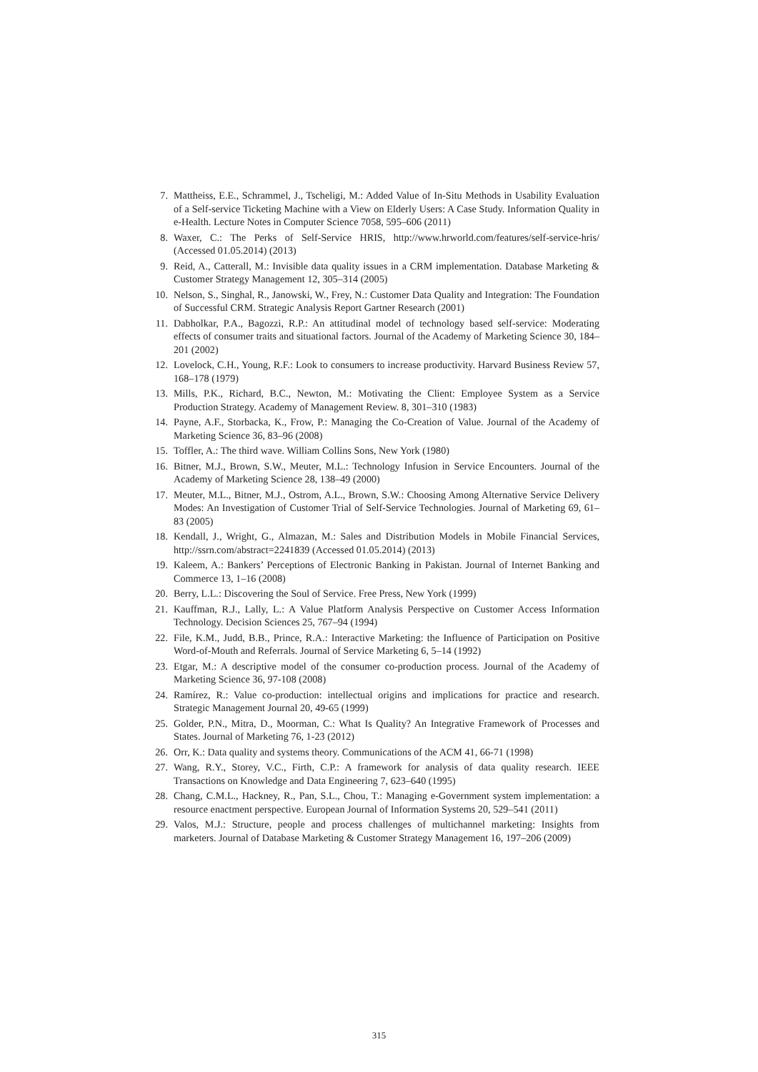7. Mattheiss, E.E., Schrammel, J., Tscheligi, M.: Added Value of In-Situ Methods in Usability Evaluation of a Self-service Ticketing Machine with a View on Elderly Users: A Case Study. Information Quality in e-Health. Lecture Notes in Computer Science 7058, 595–606 (2011)
8. Waxer, C.: The Perks of Self-Service HRIS, http://www.hrworld.com/features/self-service-hris/ (Accessed 01.05.2014) (2013)
9. Reid, A., Catterall, M.: Invisible data quality issues in a CRM implementation. Database Marketing & Customer Strategy Management 12, 305–314 (2005)
10. Nelson, S., Singhal, R., Janowski, W., Frey, N.: Customer Data Quality and Integration: The Foundation of Successful CRM. Strategic Analysis Report Gartner Research (2001)
11. Dabholkar, P.A., Bagozzi, R.P.: An attitudinal model of technology based self-service: Moderating effects of consumer traits and situational factors. Journal of the Academy of Marketing Science 30, 184–201 (2002)
12. Lovelock, C.H., Young, R.F.: Look to consumers to increase productivity. Harvard Business Review 57, 168–178 (1979)
13. Mills, P.K., Richard, B.C., Newton, M.: Motivating the Client: Employee System as a Service Production Strategy. Academy of Management Review. 8, 301–310 (1983)
14. Payne, A.F., Storbacka, K., Frow, P.: Managing the Co-Creation of Value. Journal of the Academy of Marketing Science 36, 83–96 (2008)
15. Toffler, A.: The third wave. William Collins Sons, New York (1980)
16. Bitner, M.J., Brown, S.W., Meuter, M.L.: Technology Infusion in Service Encounters. Journal of the Academy of Marketing Science 28, 138–49 (2000)
17. Meuter, M.L., Bitner, M.J., Ostrom, A.L., Brown, S.W.: Choosing Among Alternative Service Delivery Modes: An Investigation of Customer Trial of Self-Service Technologies. Journal of Marketing 69, 61–83 (2005)
18. Kendall, J., Wright, G., Almazan, M.: Sales and Distribution Models in Mobile Financial Services, http://ssrn.com/abstract=2241839 (Accessed 01.05.2014) (2013)
19. Kaleem, A.: Bankers’ Perceptions of Electronic Banking in Pakistan. Journal of Internet Banking and Commerce 13, 1–16 (2008)
20. Berry, L.L.: Discovering the Soul of Service. Free Press, New York (1999)
21. Kauffman, R.J., Lally, L.: A Value Platform Analysis Perspective on Customer Access Information Technology. Decision Sciences 25, 767–94 (1994)
22. File, K.M., Judd, B.B., Prince, R.A.: Interactive Marketing: the Influence of Participation on Positive Word-of-Mouth and Referrals. Journal of Service Marketing 6, 5–14 (1992)
23. Etgar, M.: A descriptive model of the consumer co-production process. Journal of the Academy of Marketing Science 36, 97-108 (2008)
24. Ramírez, R.: Value co-production: intellectual origins and implications for practice and research. Strategic Management Journal 20, 49-65 (1999)
25. Golder, P.N., Mitra, D., Moorman, C.: What Is Quality? An Integrative Framework of Processes and States. Journal of Marketing 76, 1-23 (2012)
26. Orr, K.: Data quality and systems theory. Communications of the ACM 41, 66-71 (1998)
27. Wang, R.Y., Storey, V.C., Firth, C.P.: A framework for analysis of data quality research. IEEE Transactions on Knowledge and Data Engineering 7, 623–640 (1995)
28. Chang, C.M.L., Hackney, R., Pan, S.L., Chou, T.: Managing e-Government system implementation: a resource enactment perspective. European Journal of Information Systems 20, 529–541 (2011)
29. Valos, M.J.: Structure, people and process challenges of multichannel marketing: Insights from marketers. Journal of Database Marketing & Customer Strategy Management 16, 197–206 (2009)
315